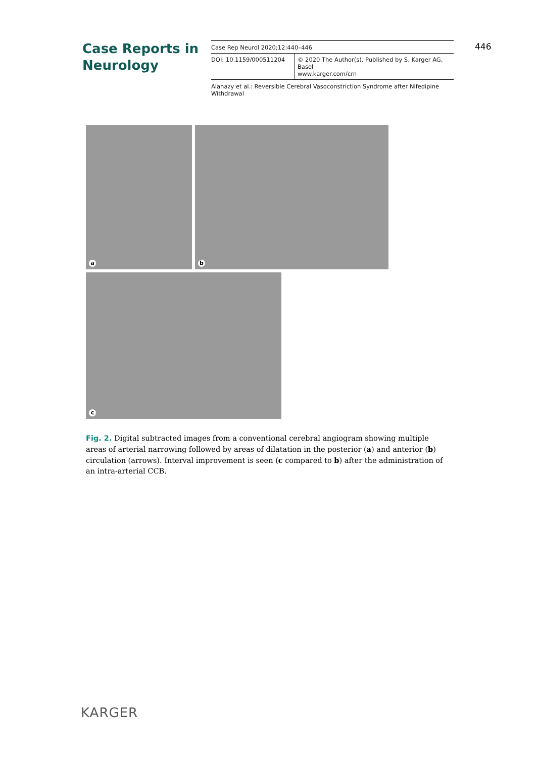Case Reports in Neurology
Case Rep Neurol 2020;12:440–446
DOI: 10.1159/000511204 © 2020 The Author(s). Published by S. Karger AG, Basel
www.karger.com/crn
Alanazy et al.: Reversible Cerebral Vasoconstriction Syndrome after Nifedipine Withdrawal
446
a
b
c
Fig. 2. Digital subtracted images from a conventional cerebral angiogram showing multiple areas of arterial narrowing followed by areas of dilatation in the posterior (a) and anterior (b) circulation (arrows). Interval improvement is seen (c compared to b) after the administration of an intra-arterial CCB.
KARGER